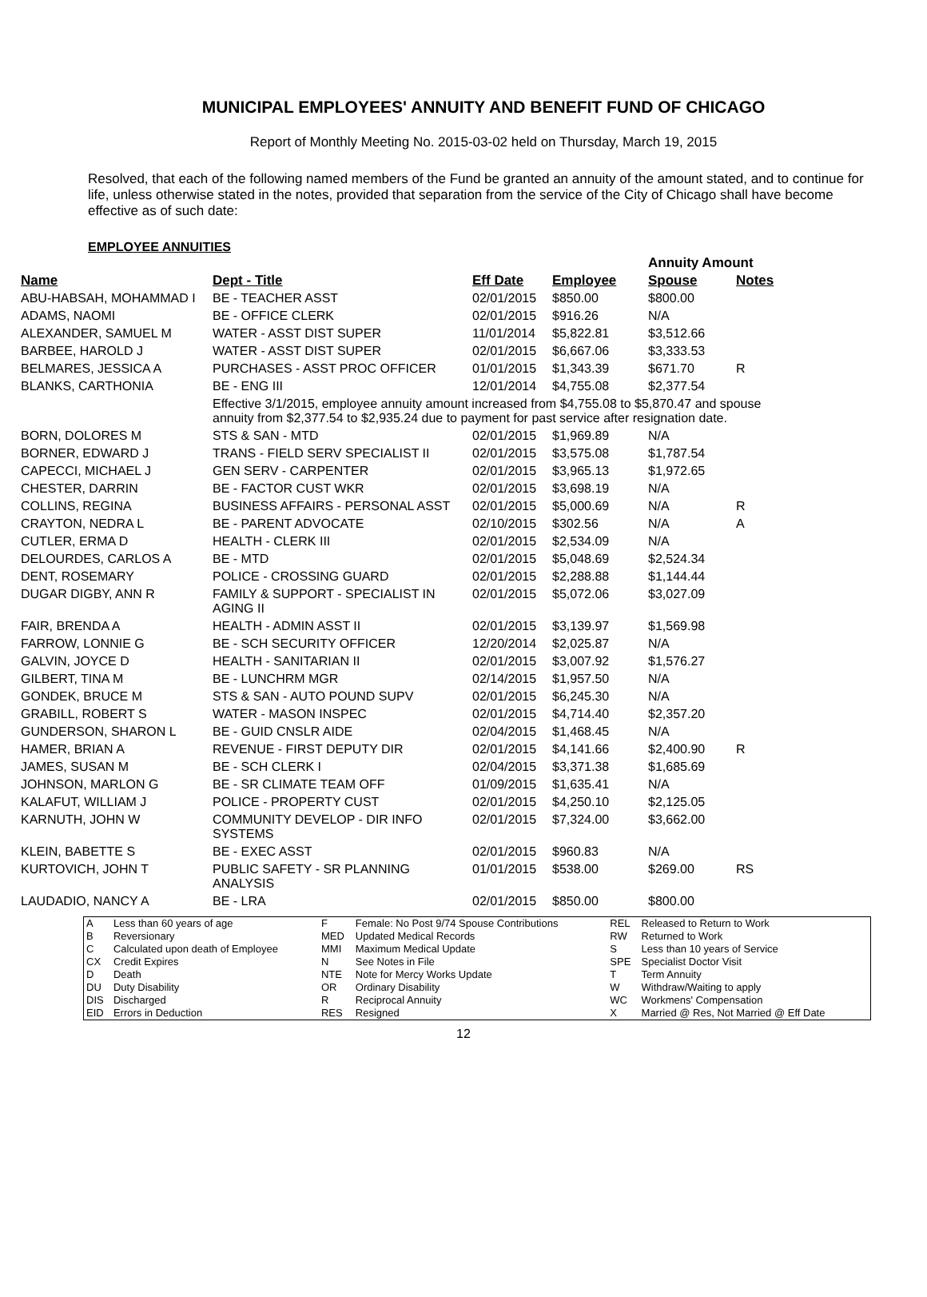MUNICIPAL EMPLOYEES' ANNUITY AND BENEFIT FUND OF CHICAGO
Report of Monthly Meeting No. 2015-03-02 held on Thursday, March 19, 2015
Resolved, that each of the following named members of the Fund be granted an annuity of the amount stated, and to continue for life, unless otherwise stated in the notes, provided that separation from the service of the City of Chicago shall have become effective as of such date:
EMPLOYEE ANNUITIES
| | | | | Annuity Amount | | |
| --- | --- | --- | --- | --- | --- | --- |
| Name | Dept - Title | Eff Date | Employee | Spouse | Notes | |
| ABU-HABSAH, MOHAMMAD I | BE - TEACHER ASST | 02/01/2015 | $850.00 | $800.00 | | |
| ADAMS, NAOMI | BE - OFFICE CLERK | 02/01/2015 | $916.26 | N/A | | |
| ALEXANDER, SAMUEL M | WATER - ASST DIST SUPER | 11/01/2014 | $5,822.81 | $3,512.66 | | |
| BARBEE, HAROLD J | WATER - ASST DIST SUPER | 02/01/2015 | $6,667.06 | $3,333.53 | | |
| BELMARES, JESSICA A | PURCHASES - ASST PROC OFFICER | 01/01/2015 | $1,343.39 | $671.70 | R | |
| BLANKS, CARTHONIA | BE - ENG III | 12/01/2014 | $4,755.08 | $2,377.54 | | |
| | Effective 3/1/2015, employee annuity amount increased from $4,755.08 to $5,870.47 and spouse annuity from $2,377.54 to $2,935.24 due to payment for past service after resignation date. | | | | | |
| BORN, DOLORES M | STS & SAN - MTD | 02/01/2015 | $1,969.89 | N/A | | |
| BORNER, EDWARD J | TRANS - FIELD SERV SPECIALIST II | 02/01/2015 | $3,575.08 | $1,787.54 | | |
| CAPECCI, MICHAEL J | GEN SERV - CARPENTER | 02/01/2015 | $3,965.13 | $1,972.65 | | |
| CHESTER, DARRIN | BE - FACTOR CUST WKR | 02/01/2015 | $3,698.19 | N/A | | |
| COLLINS, REGINA | BUSINESS AFFAIRS - PERSONAL ASST | 02/01/2015 | $5,000.69 | N/A | R | |
| CRAYTON, NEDRA L | BE - PARENT ADVOCATE | 02/10/2015 | $302.56 | N/A | A | |
| CUTLER, ERMA D | HEALTH - CLERK III | 02/01/2015 | $2,534.09 | N/A | | |
| DELOURDES, CARLOS A | BE - MTD | 02/01/2015 | $5,048.69 | $2,524.34 | | |
| DENT, ROSEMARY | POLICE - CROSSING GUARD | 02/01/2015 | $2,288.88 | $1,144.44 | | |
| DUGAR DIGBY, ANN R | FAMILY & SUPPORT - SPECIALIST IN AGING II | 02/01/2015 | $5,072.06 | $3,027.09 | | |
| FAIR, BRENDA A | HEALTH - ADMIN ASST II | 02/01/2015 | $3,139.97 | $1,569.98 | | |
| FARROW, LONNIE G | BE - SCH SECURITY OFFICER | 12/20/2014 | $2,025.87 | N/A | | |
| GALVIN, JOYCE D | HEALTH - SANITARIAN II | 02/01/2015 | $3,007.92 | $1,576.27 | | |
| GILBERT, TINA M | BE - LUNCHRM MGR | 02/14/2015 | $1,957.50 | N/A | | |
| GONDEK, BRUCE M | STS & SAN - AUTO POUND SUPV | 02/01/2015 | $6,245.30 | N/A | | |
| GRABILL, ROBERT S | WATER - MASON INSPEC | 02/01/2015 | $4,714.40 | $2,357.20 | | |
| GUNDERSON, SHARON L | BE - GUID CNSLR AIDE | 02/04/2015 | $1,468.45 | N/A | | |
| HAMER, BRIAN A | REVENUE - FIRST DEPUTY DIR | 02/01/2015 | $4,141.66 | $2,400.90 | R | |
| JAMES, SUSAN M | BE - SCH CLERK I | 02/04/2015 | $3,371.38 | $1,685.69 | | |
| JOHNSON, MARLON G | BE - SR CLIMATE TEAM OFF | 01/09/2015 | $1,635.41 | N/A | | |
| KALAFUT, WILLIAM J | POLICE - PROPERTY CUST | 02/01/2015 | $4,250.10 | $2,125.05 | | |
| KARNUTH, JOHN W | COMMUNITY DEVELOP - DIR INFO SYSTEMS | 02/01/2015 | $7,324.00 | $3,662.00 | | |
| KLEIN, BABETTE S | BE - EXEC ASST | 02/01/2015 | $960.83 | N/A | | |
| KURTOVICH, JOHN T | PUBLIC SAFETY - SR PLANNING ANALYSIS | 01/01/2015 | $538.00 | $269.00 | RS | |
| LAUDADIO, NANCY A | BE - LRA | 02/01/2015 | $850.00 | $800.00 | | |
| A | Less than 60 years of age | F | Female: No Post 9/74 Spouse Contributions | REL | Released to Return to Work |
| B | Reversionary | MED | Updated Medical Records | RW | Returned to Work |
| C | Calculated upon death of Employee | MMI | Maximum Medical Update | S | Less than 10 years of Service |
| CX | Credit Expires | N | See Notes in File | SPE | Specialist Doctor Visit |
| D | Death | NTE | Note for Mercy Works Update | T | Term Annuity |
| DU | Duty Disability | OR | Ordinary Disability | W | Withdraw/Waiting to apply |
| DIS | Discharged | R | Reciprocal Annuity | WC | Workmens' Compensation |
| EID | Errors in Deduction | RES | Resigned | X | Married @ Res, Not Married @ Eff Date |
12